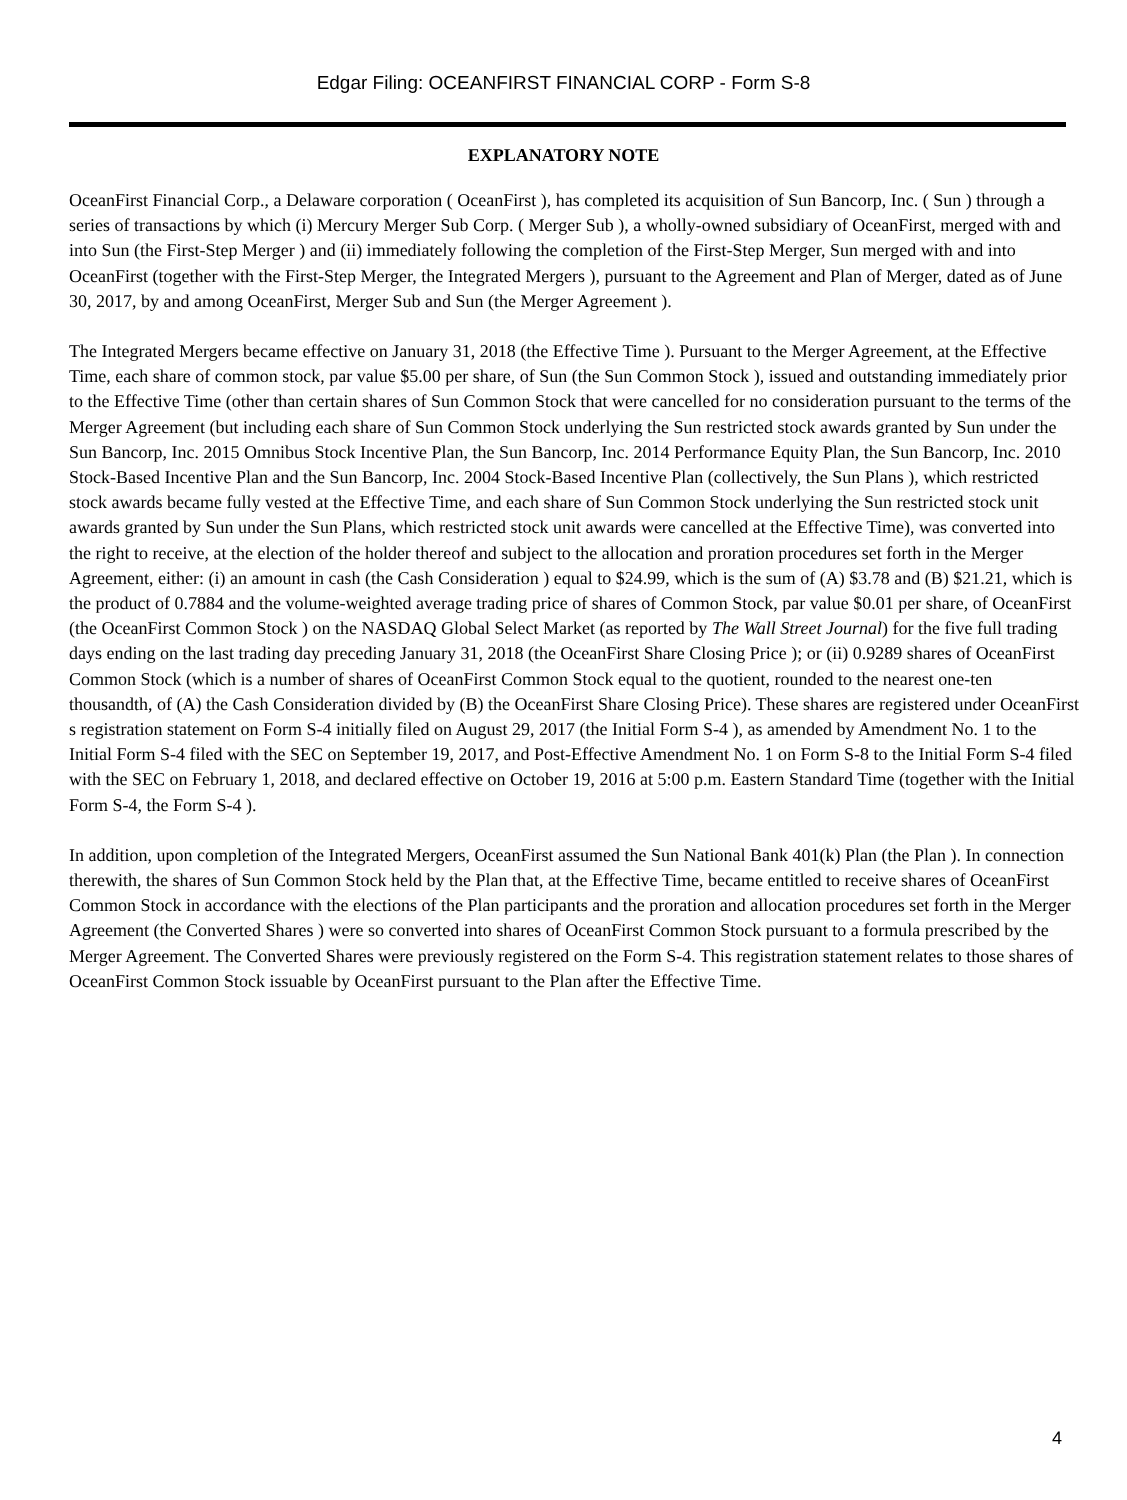Edgar Filing: OCEANFIRST FINANCIAL CORP - Form S-8
EXPLANATORY NOTE
OceanFirst Financial Corp., a Delaware corporation ( OceanFirst ), has completed its acquisition of Sun Bancorp, Inc. ( Sun ) through a series of transactions by which (i) Mercury Merger Sub Corp. ( Merger Sub ), a wholly-owned subsidiary of OceanFirst, merged with and into Sun (the First-Step Merger ) and (ii) immediately following the completion of the First-Step Merger, Sun merged with and into OceanFirst (together with the First-Step Merger, the Integrated Mergers ), pursuant to the Agreement and Plan of Merger, dated as of June 30, 2017, by and among OceanFirst, Merger Sub and Sun (the Merger Agreement ).
The Integrated Mergers became effective on January 31, 2018 (the Effective Time ). Pursuant to the Merger Agreement, at the Effective Time, each share of common stock, par value $5.00 per share, of Sun (the Sun Common Stock ), issued and outstanding immediately prior to the Effective Time (other than certain shares of Sun Common Stock that were cancelled for no consideration pursuant to the terms of the Merger Agreement (but including each share of Sun Common Stock underlying the Sun restricted stock awards granted by Sun under the Sun Bancorp, Inc. 2015 Omnibus Stock Incentive Plan, the Sun Bancorp, Inc. 2014 Performance Equity Plan, the Sun Bancorp, Inc. 2010 Stock-Based Incentive Plan and the Sun Bancorp, Inc. 2004 Stock-Based Incentive Plan (collectively, the Sun Plans ), which restricted stock awards became fully vested at the Effective Time, and each share of Sun Common Stock underlying the Sun restricted stock unit awards granted by Sun under the Sun Plans, which restricted stock unit awards were cancelled at the Effective Time), was converted into the right to receive, at the election of the holder thereof and subject to the allocation and proration procedures set forth in the Merger Agreement, either: (i) an amount in cash (the Cash Consideration ) equal to $24.99, which is the sum of (A) $3.78 and (B) $21.21, which is the product of 0.7884 and the volume-weighted average trading price of shares of Common Stock, par value $0.01 per share, of OceanFirst (the OceanFirst Common Stock ) on the NASDAQ Global Select Market (as reported by The Wall Street Journal) for the five full trading days ending on the last trading day preceding January 31, 2018 (the OceanFirst Share Closing Price ); or (ii) 0.9289 shares of OceanFirst Common Stock (which is a number of shares of OceanFirst Common Stock equal to the quotient, rounded to the nearest one-ten thousandth, of (A) the Cash Consideration divided by (B) the OceanFirst Share Closing Price). These shares are registered under OceanFirst s registration statement on Form S-4 initially filed on August 29, 2017 (the Initial Form S-4 ), as amended by Amendment No. 1 to the Initial Form S-4 filed with the SEC on September 19, 2017, and Post-Effective Amendment No. 1 on Form S-8 to the Initial Form S-4 filed with the SEC on February 1, 2018, and declared effective on October 19, 2016 at 5:00 p.m. Eastern Standard Time (together with the Initial Form S-4, the Form S-4 ).
In addition, upon completion of the Integrated Mergers, OceanFirst assumed the Sun National Bank 401(k) Plan (the Plan ). In connection therewith, the shares of Sun Common Stock held by the Plan that, at the Effective Time, became entitled to receive shares of OceanFirst Common Stock in accordance with the elections of the Plan participants and the proration and allocation procedures set forth in the Merger Agreement (the Converted Shares ) were so converted into shares of OceanFirst Common Stock pursuant to a formula prescribed by the Merger Agreement. The Converted Shares were previously registered on the Form S-4. This registration statement relates to those shares of OceanFirst Common Stock issuable by OceanFirst pursuant to the Plan after the Effective Time.
4